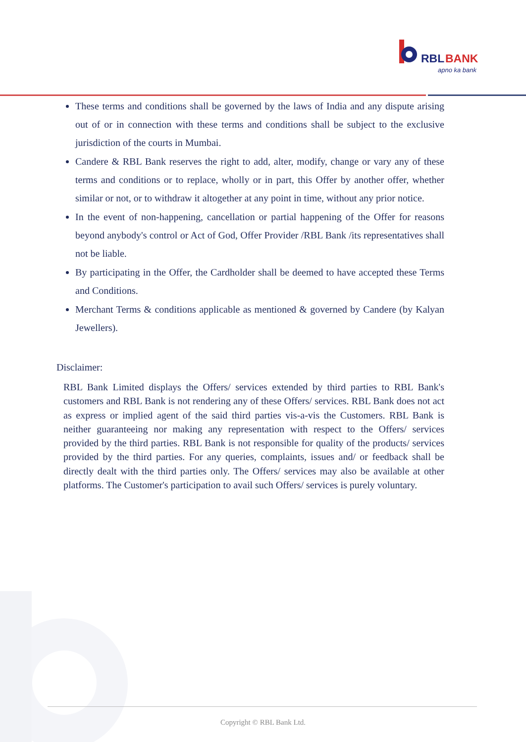RBL
BANK
apno ka bank
These terms and conditions shall be governed by the laws of India and any dispute arising out of or in connection with these terms and conditions shall be subject to the exclusive jurisdiction of the courts in Mumbai.
Candere & RBL Bank reserves the right to add, alter, modify, change or vary any of these terms and conditions or to replace, wholly or in part, this Offer by another offer, whether similar or not, or to withdraw it altogether at any point in time, without any prior notice.
In the event of non-happening, cancellation or partial happening of the Offer for reasons beyond anybody's control or Act of God, Offer Provider /RBL Bank /its representatives shall not be liable.
By participating in the Offer, the Cardholder shall be deemed to have accepted these Terms and Conditions.
Merchant Terms & conditions applicable as mentioned & governed by Candere (by Kalyan Jewellers).
Disclaimer:
RBL Bank Limited displays the Offers/ services extended by third parties to RBL Bank's customers and RBL Bank is not rendering any of these Offers/ services. RBL Bank does not act as express or implied agent of the said third parties vis-a-vis the Customers. RBL Bank is neither guaranteeing nor making any representation with respect to the Offers/ services provided by the third parties. RBL Bank is not responsible for quality of the products/ services provided by the third parties. For any queries, complaints, issues and/ or feedback shall be directly dealt with the third parties only. The Offers/ services may also be available at other platforms. The Customer's participation to avail such Offers/ services is purely voluntary.
Copyright © RBL Bank Ltd.